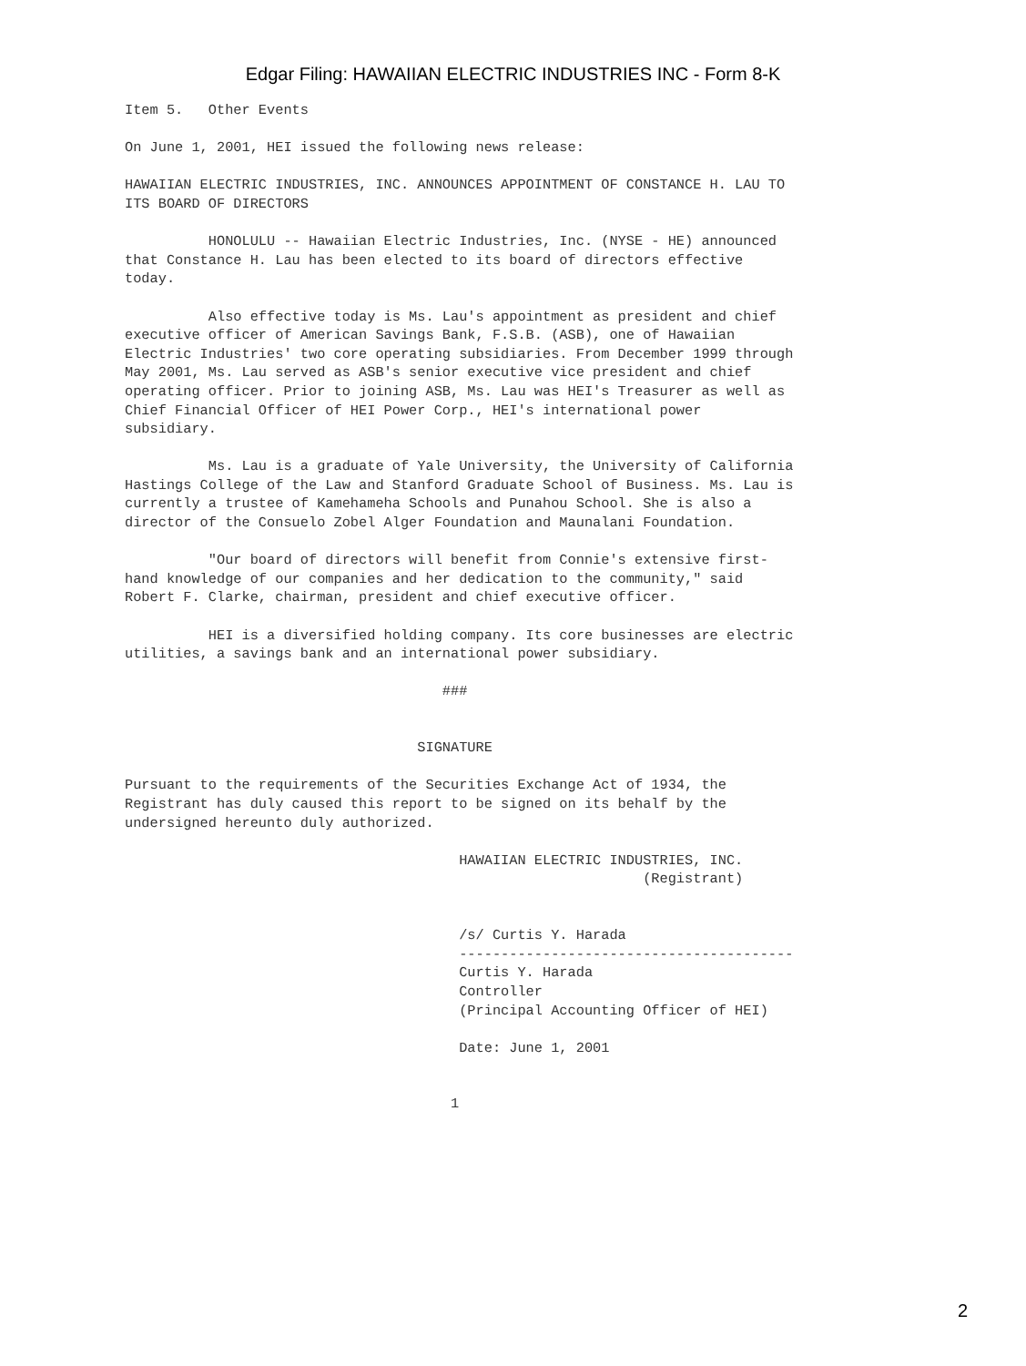Edgar Filing: HAWAIIAN ELECTRIC INDUSTRIES INC - Form 8-K
Item 5.   Other Events

On June 1, 2001, HEI issued the following news release:

HAWAIIAN ELECTRIC INDUSTRIES, INC. ANNOUNCES APPOINTMENT OF CONSTANCE H. LAU TO
ITS BOARD OF DIRECTORS

          HONOLULU -- Hawaiian Electric Industries, Inc. (NYSE - HE) announced
that Constance H. Lau has been elected to its board of directors effective
today.

          Also effective today is Ms. Lau's appointment as president and chief
executive officer of American Savings Bank, F.S.B. (ASB), one of Hawaiian
Electric Industries' two core operating subsidiaries. From December 1999 through
May 2001, Ms. Lau served as ASB's senior executive vice president and chief
operating officer. Prior to joining ASB, Ms. Lau was HEI's Treasurer as well as
Chief Financial Officer of HEI Power Corp., HEI's international power
subsidiary.

          Ms. Lau is a graduate of Yale University, the University of California
Hastings College of the Law and Stanford Graduate School of Business. Ms. Lau is
currently a trustee of Kamehameha Schools and Punahou School. She is also a
director of the Consuelo Zobel Alger Foundation and Maunalani Foundation.

          "Our board of directors will benefit from Connie's extensive first-
hand knowledge of our companies and her dedication to the community," said
Robert F. Clarke, chairman, president and chief executive officer.

          HEI is a diversified holding company. Its core businesses are electric
utilities, a savings bank and an international power subsidiary.

                                      ###


                                   SIGNATURE

Pursuant to the requirements of the Securities Exchange Act of 1934, the
Registrant has duly caused this report to be signed on its behalf by the
undersigned hereunto duly authorized.

                                        HAWAIIAN ELECTRIC INDUSTRIES, INC.
                                                              (Registrant)


                                        /s/ Curtis Y. Harada
                                        ----------------------------------------
                                        Curtis Y. Harada
                                        Controller
                                        (Principal Accounting Officer of HEI)

                                        Date: June 1, 2001


                                       1
2